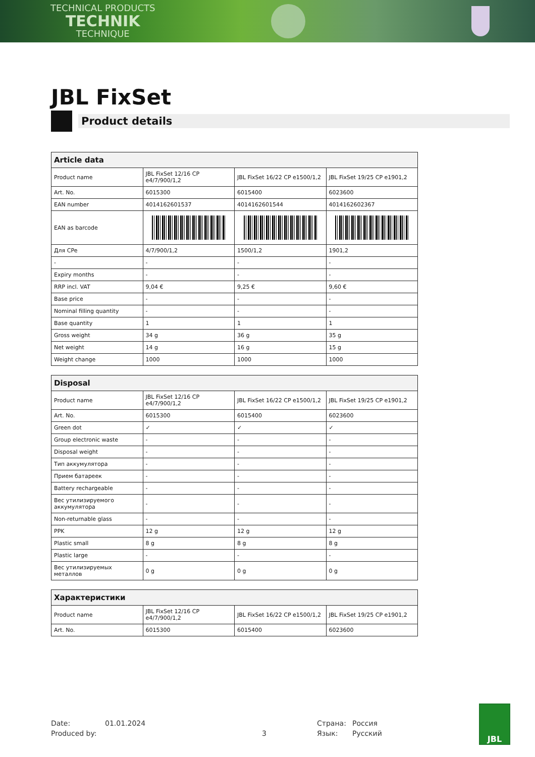TECHNICAL PRODUCTS
TECHNIK
TECHNIQUE
JBL FixSet
Product details
| Article data | | | |
| --- | --- | --- | --- |
| Product name | JBL FixSet 12/16 CP e4/7/900/1,2 | JBL FixSet 16/22 CP e1500/1,2 | JBL FixSet 19/25 CP e1901,2 |
| Art. No. | 6015300 | 6015400 | 6023600 |
| EAN number | 4014162601537 | 4014162601544 | 4014162602367 |
| EAN as barcode | | | |
| Для CPe | 4/7/900/1,2 | 1500/1,2 | 1901,2 |
| - | - | - | - |
| Expiry months | - | - | - |
| RRP incl. VAT | 9,04 € | 9,25 € | 9,60 € |
| Base price | - | - | - |
| Nominal filling quantity | - | - | - |
| Base quantity | 1 | 1 | 1 |
| Gross weight | 34 g | 36 g | 35 g |
| Net weight | 14 g | 16 g | 15 g |
| Weight change | 1000 | 1000 | 1000 |
| Disposal | | | |
| --- | --- | --- | --- |
| Product name | JBL FixSet 12/16 CP e4/7/900/1,2 | JBL FixSet 16/22 CP e1500/1,2 | JBL FixSet 19/25 CP e1901,2 |
| Art. No. | 6015300 | 6015400 | 6023600 |
| Green dot | ✓ | ✓ | ✓ |
| Group electronic waste | - | - | - |
| Disposal weight | - | - | - |
| Тип аккумулятора | - | - | - |
| Прием батареек | - | - | - |
| Battery rechargeable | - | - | - |
| Вес утилизируемого аккумулятора | - | - | - |
| Non-returnable glass | - | - | - |
| PPK | 12 g | 12 g | 12 g |
| Plastic small | 8 g | 8 g | 8 g |
| Plastic large | - | - | - |
| Вес утилизируемых металлов | 0 g | 0 g | 0 g |
| Характеристики | | | |
| --- | --- | --- | --- |
| Product name | JBL FixSet 12/16 CP e4/7/900/1,2 | JBL FixSet 16/22 CP e1500/1,2 | JBL FixSet 19/25 CP e1901,2 |
| Art. No. | 6015300 | 6015400 | 6023600 |
Date:
01.01.2024
Страна:
Россия
Produced by:
3
Язык:
Русский
JBL